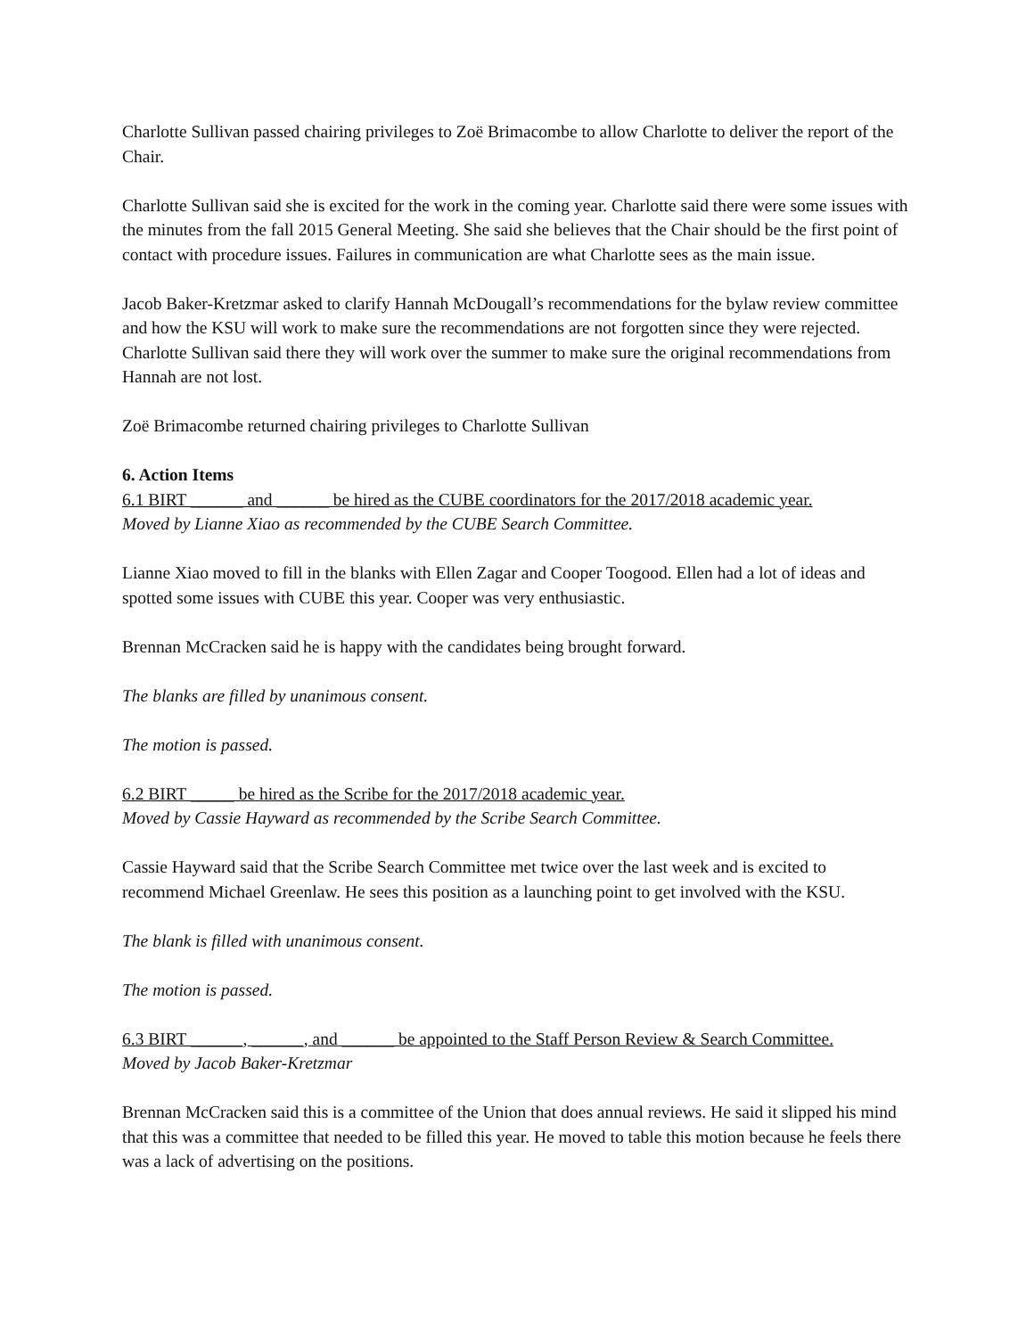Charlotte Sullivan passed chairing privileges to Zoë Brimacombe to allow Charlotte to deliver the report of the Chair.
Charlotte Sullivan said she is excited for the work in the coming year. Charlotte said there were some issues with the minutes from the fall 2015 General Meeting. She said she believes that the Chair should be the first point of contact with procedure issues. Failures in communication are what Charlotte sees as the main issue.
Jacob Baker-Kretzmar asked to clarify Hannah McDougall’s recommendations for the bylaw review committee and how the KSU will work to make sure the recommendations are not forgotten since they were rejected. Charlotte Sullivan said there they will work over the summer to make sure the original recommendations from Hannah are not lost.
Zoë Brimacombe returned chairing privileges to Charlotte Sullivan
6. Action Items
6.1 BIRT ______ and ______ be hired as the CUBE coordinators for the 2017/2018 academic year.
Moved by Lianne Xiao as recommended by the CUBE Search Committee.
Lianne Xiao moved to fill in the blanks with Ellen Zagar and Cooper Toogood. Ellen had a lot of ideas and spotted some issues with CUBE this year. Cooper was very enthusiastic.
Brennan McCracken said he is happy with the candidates being brought forward.
The blanks are filled by unanimous consent.
The motion is passed.
6.2 BIRT _____ be hired as the Scribe for the 2017/2018 academic year.
Moved by Cassie Hayward as recommended by the Scribe Search Committee.
Cassie Hayward said that the Scribe Search Committee met twice over the last week and is excited to recommend Michael Greenlaw. He sees this position as a launching point to get involved with the KSU.
The blank is filled with unanimous consent.
The motion is passed.
6.3 BIRT ______, ______, and ______ be appointed to the Staff Person Review & Search Committee.
Moved by Jacob Baker-Kretzmar
Brennan McCracken said this is a committee of the Union that does annual reviews. He said it slipped his mind that this was a committee that needed to be filled this year. He moved to table this motion because he feels there was a lack of advertising on the positions.